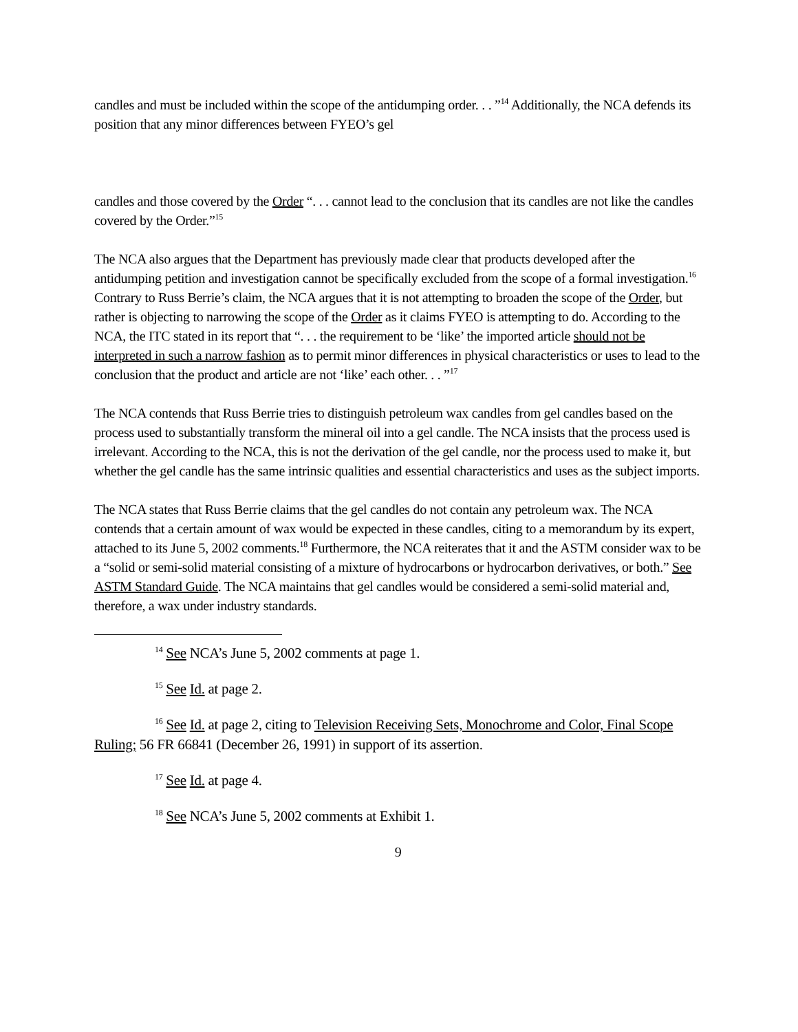candles and must be included within the scope of the antidumping order. . . ”<sup>14</sup> Additionally, the NCA defends its position that any minor differences between FYEO’s gel
candles and those covered by the Order “. . . cannot lead to the conclusion that its candles are not like the candles covered by the Order.”<sup>15</sup>
The NCA also argues that the Department has previously made clear that products developed after the antidumping petition and investigation cannot be specifically excluded from the scope of a formal investigation.<sup>16</sup> Contrary to Russ Berrie’s claim, the NCA argues that it is not attempting to broaden the scope of the Order, but rather is objecting to narrowing the scope of the Order as it claims FYEO is attempting to do. According to the NCA, the ITC stated in its report that “. . . the requirement to be ‘like’ the imported article should not be interpreted in such a narrow fashion as to permit minor differences in physical characteristics or uses to lead to the conclusion that the product and article are not ‘like’ each other. . . ”<sup>17</sup>
The NCA contends that Russ Berrie tries to distinguish petroleum wax candles from gel candles based on the process used to substantially transform the mineral oil into a gel candle. The NCA insists that the process used is irrelevant. According to the NCA, this is not the derivation of the gel candle, nor the process used to make it, but whether the gel candle has the same intrinsic qualities and essential characteristics and uses as the subject imports.
The NCA states that Russ Berrie claims that the gel candles do not contain any petroleum wax. The NCA contends that a certain amount of wax would be expected in these candles, citing to a memorandum by its expert, attached to its June 5, 2002 comments.<sup>18</sup> Furthermore, the NCA reiterates that it and the ASTM consider wax to be a “solid or semi-solid material consisting of a mixture of hydrocarbons or hydrocarbon derivatives, or both.” See ASTM Standard Guide. The NCA maintains that gel candles would be considered a semi-solid material and, therefore, a wax under industry standards.
<sup>14</sup> See NCA’s June 5, 2002 comments at page 1.
<sup>15</sup> See Id. at page 2.
<sup>16</sup> See Id. at page 2, citing to Television Receiving Sets, Monochrome and Color, Final Scope Ruling; 56 FR 66841 (December 26, 1991) in support of its assertion.
<sup>17</sup> See Id. at page 4.
<sup>18</sup> See NCA’s June 5, 2002 comments at Exhibit 1.
9